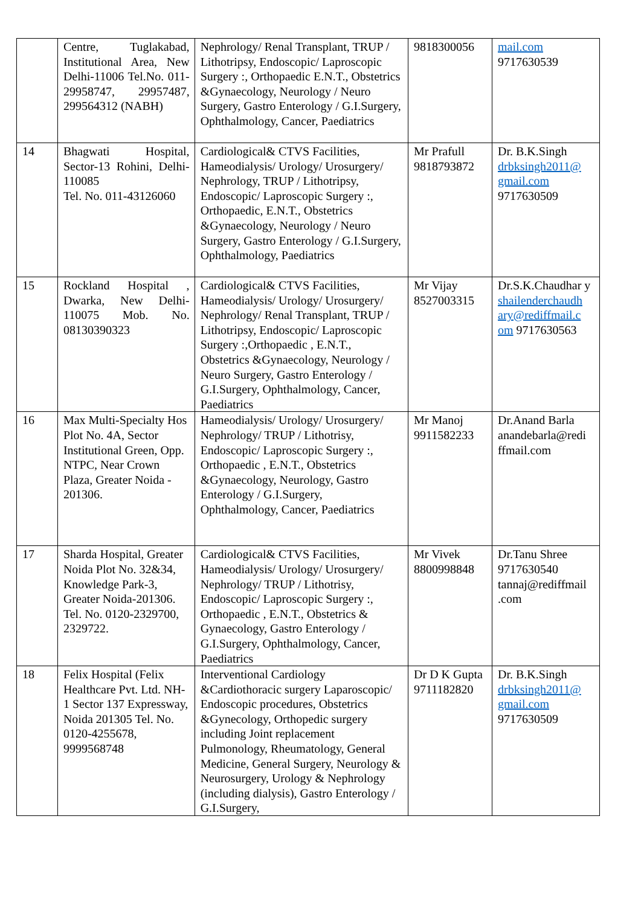| | Centre, Tuglakabad, Institutional Area, New Delhi-11006 Tel.No. 011- 29958747, 29957487, 299564312 (NABH) | Nephrology/ Renal Transplant, TRUP / Lithotripsy, Endoscopic/ Laproscopic Surgery :, Orthopaedic E.N.T., Obstetrics &Gynaecology, Neurology / Neuro Surgery, Gastro Enterology / G.I.Surgery, Ophthalmology, Cancer, Paediatrics | 9818300056 | mail.com 9717630539 |
| 14 | Bhagwati Hospital, Sector-13 Rohini, Delhi-110085 Tel. No. 011-43126060 | Cardiological& CTVS Facilities, Hameodialysis/ Urology/ Urosurgery/ Nephrology, TRUP / Lithotripsy, Endoscopic/ Laproscopic Surgery :, Orthopaedic, E.N.T., Obstetrics &Gynaecology, Neurology / Neuro Surgery, Gastro Enterology / G.I.Surgery, Ophthalmology, Paediatrics | Mr Prafull 9818793872 | Dr. B.K.Singh drbksingh2011@ gmail.com 9717630509 |
| 15 | Rockland Hospital , Dwarka, New Delhi-110075 Mob. No. 08130390323 | Cardiological& CTVS Facilities, Hameodialysis/ Urology/ Urosurgery/ Nephrology/ Renal Transplant, TRUP / Lithotripsy, Endoscopic/ Laproscopic Surgery :,Orthopaedic , E.N.T., Obstetrics &Gynaecology, Neurology / Neuro Surgery, Gastro Enterology / G.I.Surgery, Ophthalmology, Cancer, Paediatrics | Mr Vijay 8527003315 | Dr.S.K.Chaudhar y shailenderchaudh ary@rediffmail.c om 9717630563 |
| 16 | Max Multi-Specialty Hos Plot No. 4A, Sector Institutional Green, Opp. NTPC, Near Crown Plaza, Greater Noida - 201306. | Hameodialysis/ Urology/ Urosurgery/ Nephrology/ TRUP / Lithotrisy, Endoscopic/ Laproscopic Surgery :, Orthopaedic , E.N.T., Obstetrics &Gynaecology, Neurology, Gastro Enterology / G.I.Surgery, Ophthalmology, Cancer, Paediatrics | Mr Manoj 9911582233 | Dr.Anand Barla anandebarla@redi ffmail.com |
| 17 | Sharda Hospital, Greater Noida Plot No. 32&34, Knowledge Park-3, Greater Noida-201306. Tel. No. 0120-2329700, 2329722. | Cardiological& CTVS Facilities, Hameodialysis/ Urology/ Urosurgery/ Nephrology/ TRUP / Lithotrisy, Endoscopic/ Laproscopic Surgery :, Orthopaedic , E.N.T., Obstetrics & Gynaecology, Gastro Enterology / G.I.Surgery, Ophthalmology, Cancer, Paediatrics | Mr Vivek 8800998848 | Dr.Tanu Shree 9717630540 tannaj@rediffmail .com |
| 18 | Felix Hospital (Felix Healthcare Pvt. Ltd. NH-1 Sector 137 Expressway, Noida 201305 Tel. No. 0120-4255678, 9999568748 | Interventional Cardiology &Cardiothoracic surgery Laparoscopic/ Endoscopic procedures, Obstetrics &Gynecology, Orthopedic surgery including Joint replacement Pulmonology, Rheumatology, General Medicine, General Surgery, Neurology & Neurosurgery, Urology & Nephrology (including dialysis), Gastro Enterology / G.I.Surgery, | Dr D K Gupta 9711182820 | Dr. B.K.Singh drbksingh2011@ gmail.com 9717630509 |